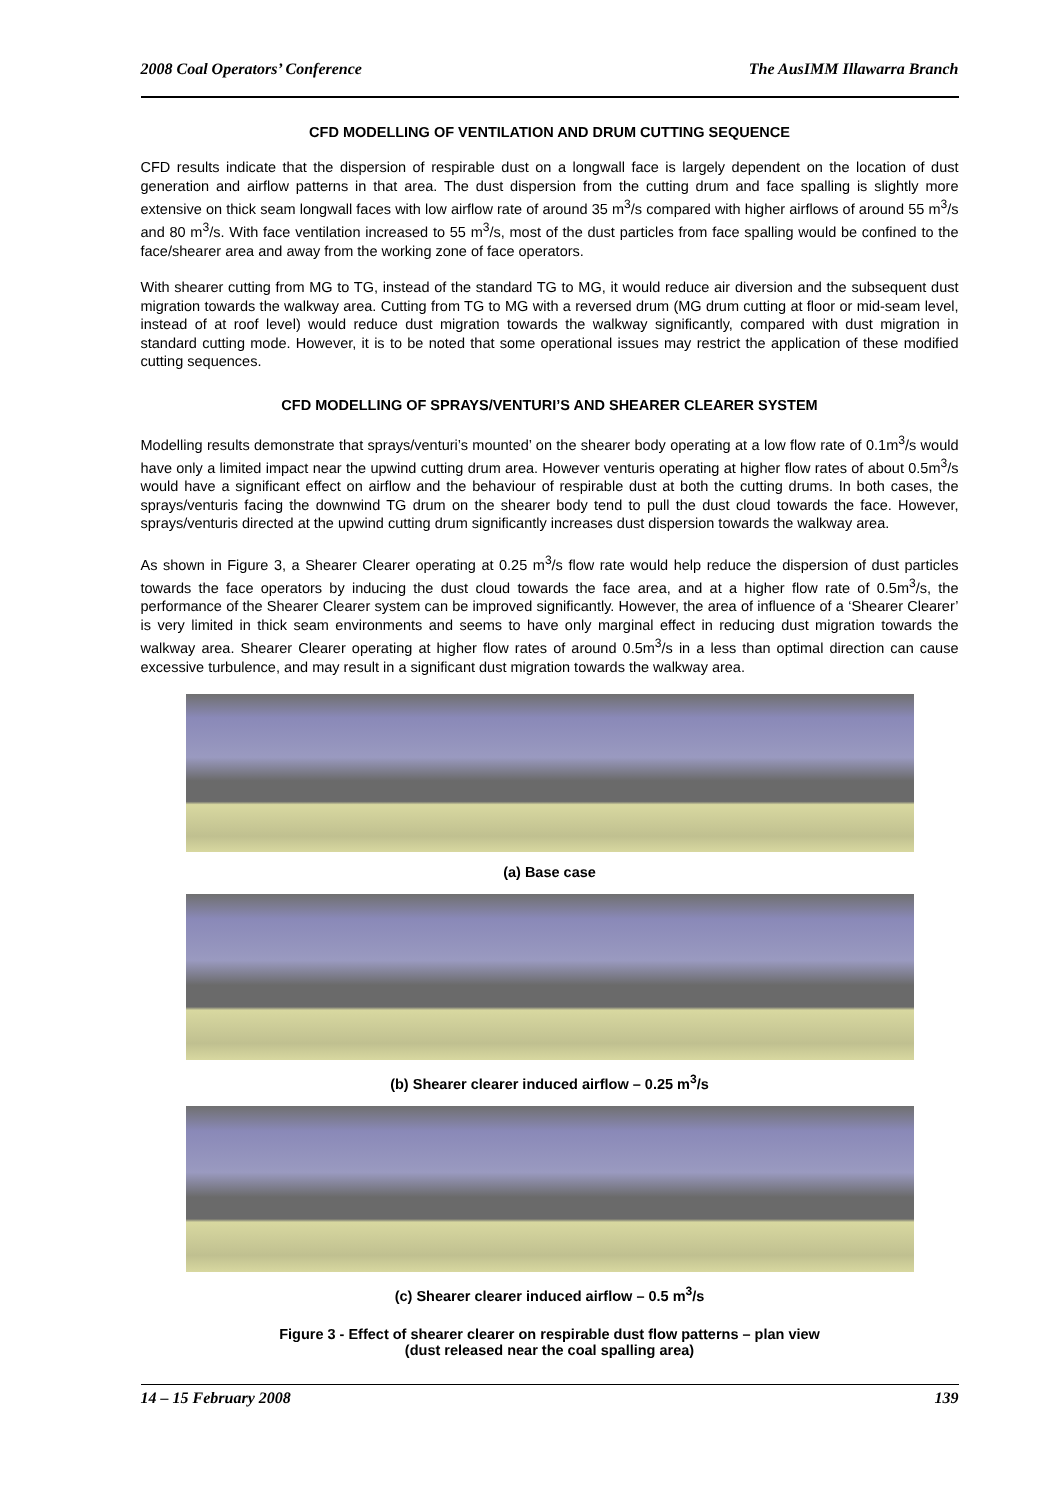2008 Coal Operators’ Conference The AusIMM Illawarra Branch
CFD MODELLING OF VENTILATION AND DRUM CUTTING SEQUENCE
CFD results indicate that the dispersion of respirable dust on a longwall face is largely dependent on the location of dust generation and airflow patterns in that area. The dust dispersion from the cutting drum and face spalling is slightly more extensive on thick seam longwall faces with low airflow rate of around 35 m<sup>3</sup>/s compared with higher airflows of around 55 m<sup>3</sup>/s and 80 m<sup>3</sup>/s. With face ventilation increased to 55 m<sup>3</sup>/s, most of the dust particles from face spalling would be confined to the face/shearer area and away from the working zone of face operators.
With shearer cutting from MG to TG, instead of the standard TG to MG, it would reduce air diversion and the subsequent dust migration towards the walkway area. Cutting from TG to MG with a reversed drum (MG drum cutting at floor or mid-seam level, instead of at roof level) would reduce dust migration towards the walkway significantly, compared with dust migration in standard cutting mode. However, it is to be noted that some operational issues may restrict the application of these modified cutting sequences.
CFD MODELLING OF SPRAYS/VENTURI’S AND SHEARER CLEARER SYSTEM
Modelling results demonstrate that sprays/venturi’s mounted’ on the shearer body operating at a low flow rate of 0.1m<sup>3</sup>/s would have only a limited impact near the upwind cutting drum area. However venturis operating at higher flow rates of about 0.5m<sup>3</sup>/s would have a significant effect on airflow and the behaviour of respirable dust at both the cutting drums. In both cases, the sprays/venturis facing the downwind TG drum on the shearer body tend to pull the dust cloud towards the face. However, sprays/venturis directed at the upwind cutting drum significantly increases dust dispersion towards the walkway area.
As shown in Figure 3, a Shearer Clearer operating at 0.25 m<sup>3</sup>/s flow rate would help reduce the dispersion of dust particles towards the face operators by inducing the dust cloud towards the face area, and at a higher flow rate of 0.5m<sup>3</sup>/s, the performance of the Shearer Clearer system can be improved significantly. However, the area of influence of a ‘Shearer Clearer’ is very limited in thick seam environments and seems to have only marginal effect in reducing dust migration towards the walkway area. Shearer Clearer operating at higher flow rates of around 0.5m<sup>3</sup>/s in a less than optimal direction can cause excessive turbulence, and may result in a significant dust migration towards the walkway area.
(a) Base case
(b) Shearer clearer induced airflow – 0.25 m<sup>3</sup>/s
(c) Shearer clearer induced airflow – 0.5 m<sup>3</sup>/s
Figure 3 - Effect of shearer clearer on respirable dust flow patterns – plan view
(dust released near the coal spalling area)
14 – 15 February 2008 139